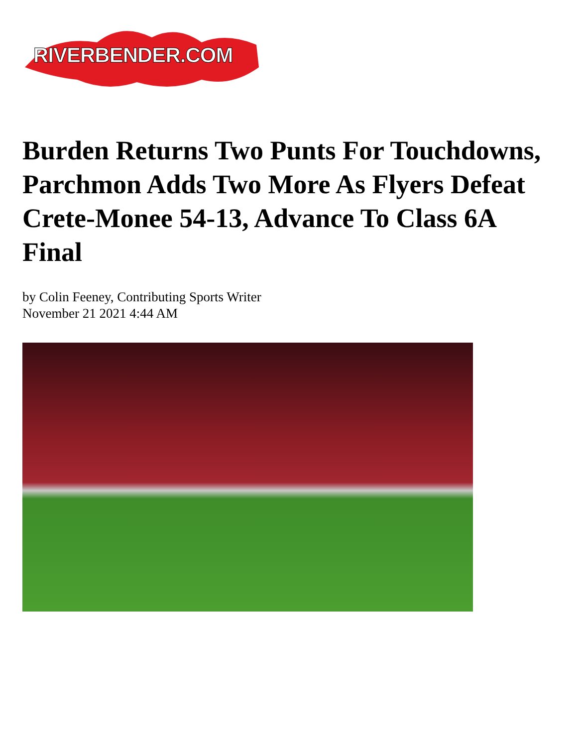RIVERBENDER.COM
Burden Returns Two Punts For Touchdowns, Parchmon Adds Two More As Flyers Defeat Crete-Monee 54-13, Advance To Class 6A Final
by Colin Feeney, Contributing Sports Writer
November 21 2021 4:44 AM